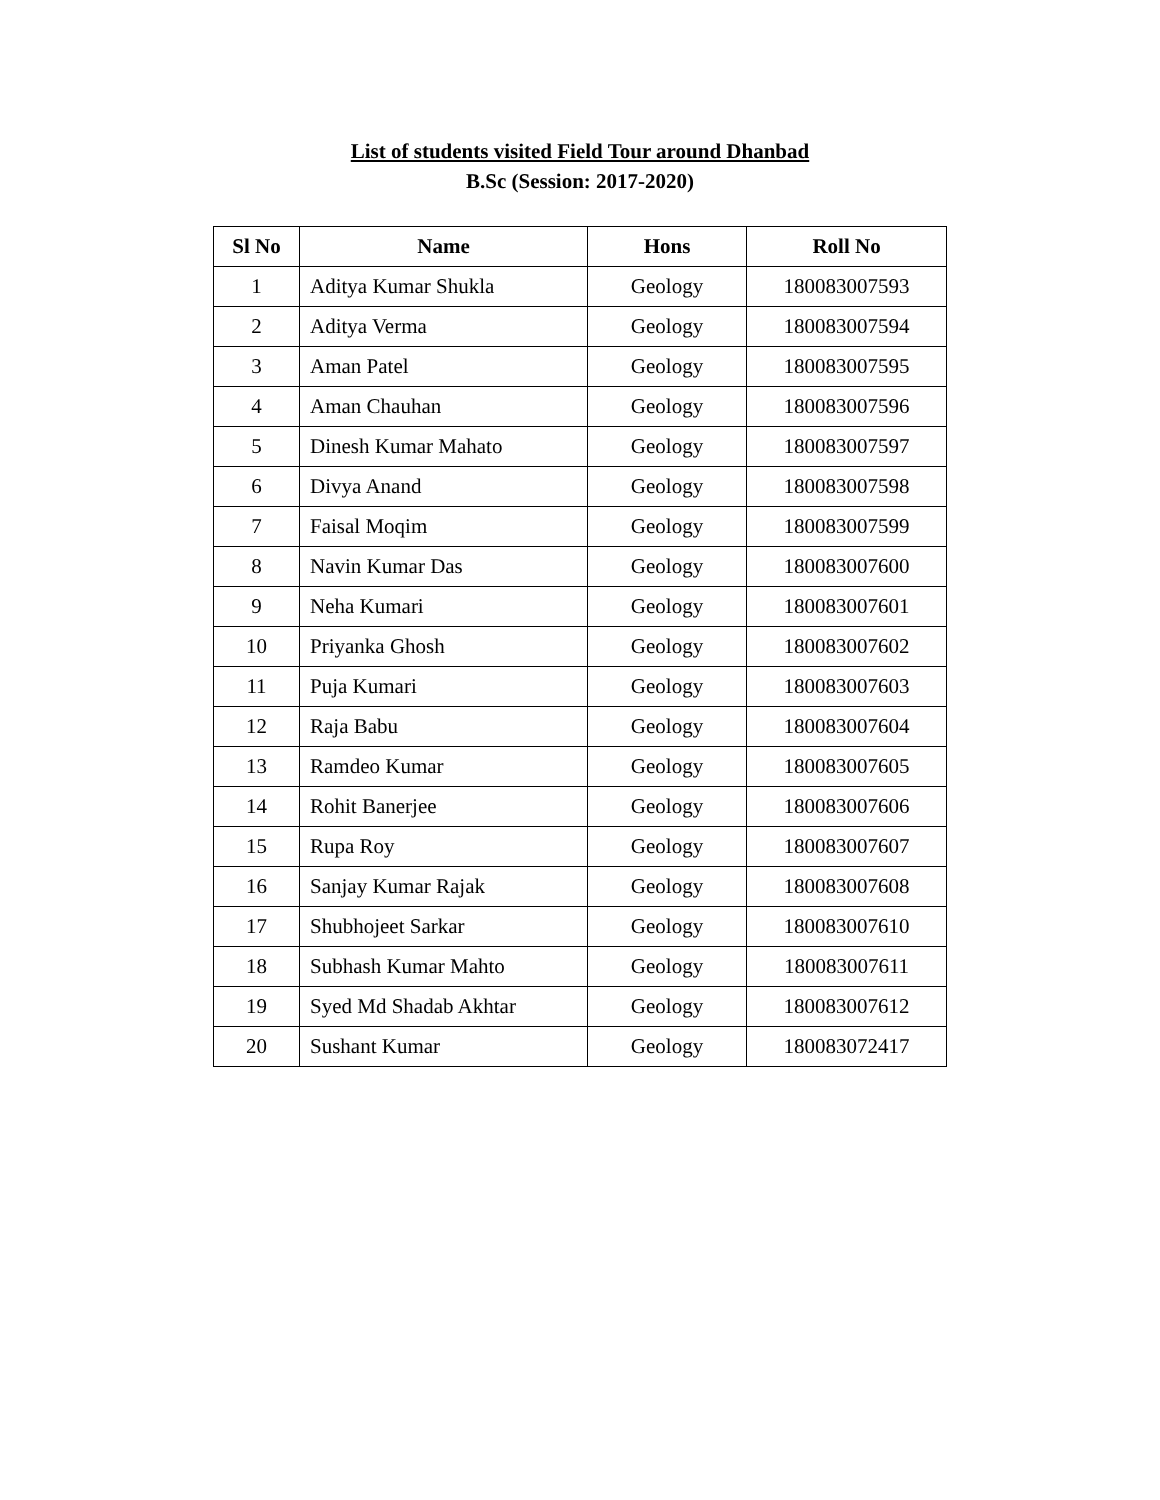List of students visited Field Tour around Dhanbad
B.Sc (Session: 2017-2020)
| Sl No | Name | Hons | Roll No |
| --- | --- | --- | --- |
| 1 | Aditya Kumar Shukla | Geology | 180083007593 |
| 2 | Aditya Verma | Geology | 180083007594 |
| 3 | Aman Patel | Geology | 180083007595 |
| 4 | Aman Chauhan | Geology | 180083007596 |
| 5 | Dinesh Kumar Mahato | Geology | 180083007597 |
| 6 | Divya Anand | Geology | 180083007598 |
| 7 | Faisal Moqim | Geology | 180083007599 |
| 8 | Navin Kumar Das | Geology | 180083007600 |
| 9 | Neha Kumari | Geology | 180083007601 |
| 10 | Priyanka Ghosh | Geology | 180083007602 |
| 11 | Puja Kumari | Geology | 180083007603 |
| 12 | Raja Babu | Geology | 180083007604 |
| 13 | Ramdeo Kumar | Geology | 180083007605 |
| 14 | Rohit Banerjee | Geology | 180083007606 |
| 15 | Rupa Roy | Geology | 180083007607 |
| 16 | Sanjay Kumar Rajak | Geology | 180083007608 |
| 17 | Shubhojeet Sarkar | Geology | 180083007610 |
| 18 | Subhash Kumar Mahto | Geology | 180083007611 |
| 19 | Syed Md Shadab Akhtar | Geology | 180083007612 |
| 20 | Sushant Kumar | Geology | 180083072417 |